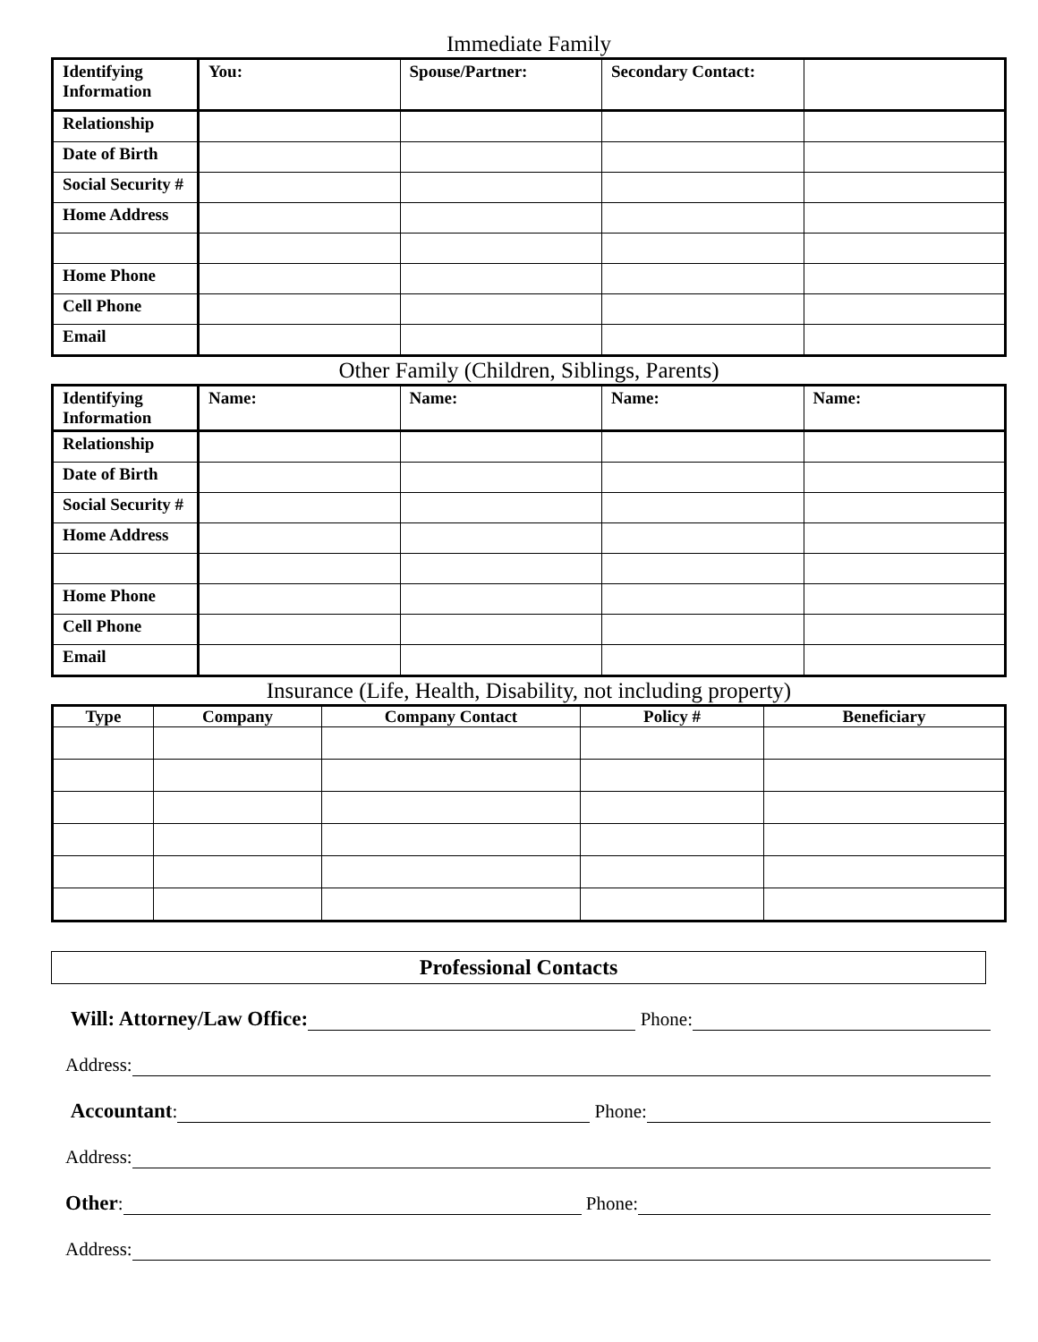Immediate Family
| Identifying Information | You: | Spouse/Partner: | Secondary Contact: | |
| Relationship | | | | |
| Date of Birth | | | | |
| Social Security # | | | | |
| Home Address | | | | |
| Home Phone | | | | |
| Cell Phone | | | | |
| Email | | | | |
Other Family (Children, Siblings, Parents)
| Identifying Information | Name: | Name: | Name: | Name: |
| Relationship | | | | |
| Date of Birth | | | | |
| Social Security # | | | | |
| Home Address | | | | |
| Home Phone | | | | |
| Cell Phone | | | | |
| Email | | | | |
Insurance (Life, Health, Disability, not including property)
| Type | Company | Company Contact | Policy # | Beneficiary |
| --- | --- | --- | --- | --- |
Professional Contacts
Will: Attorney/Law Office: Phone:
Address:
Accountant: Phone:
Address:
Other: Phone:
Address: